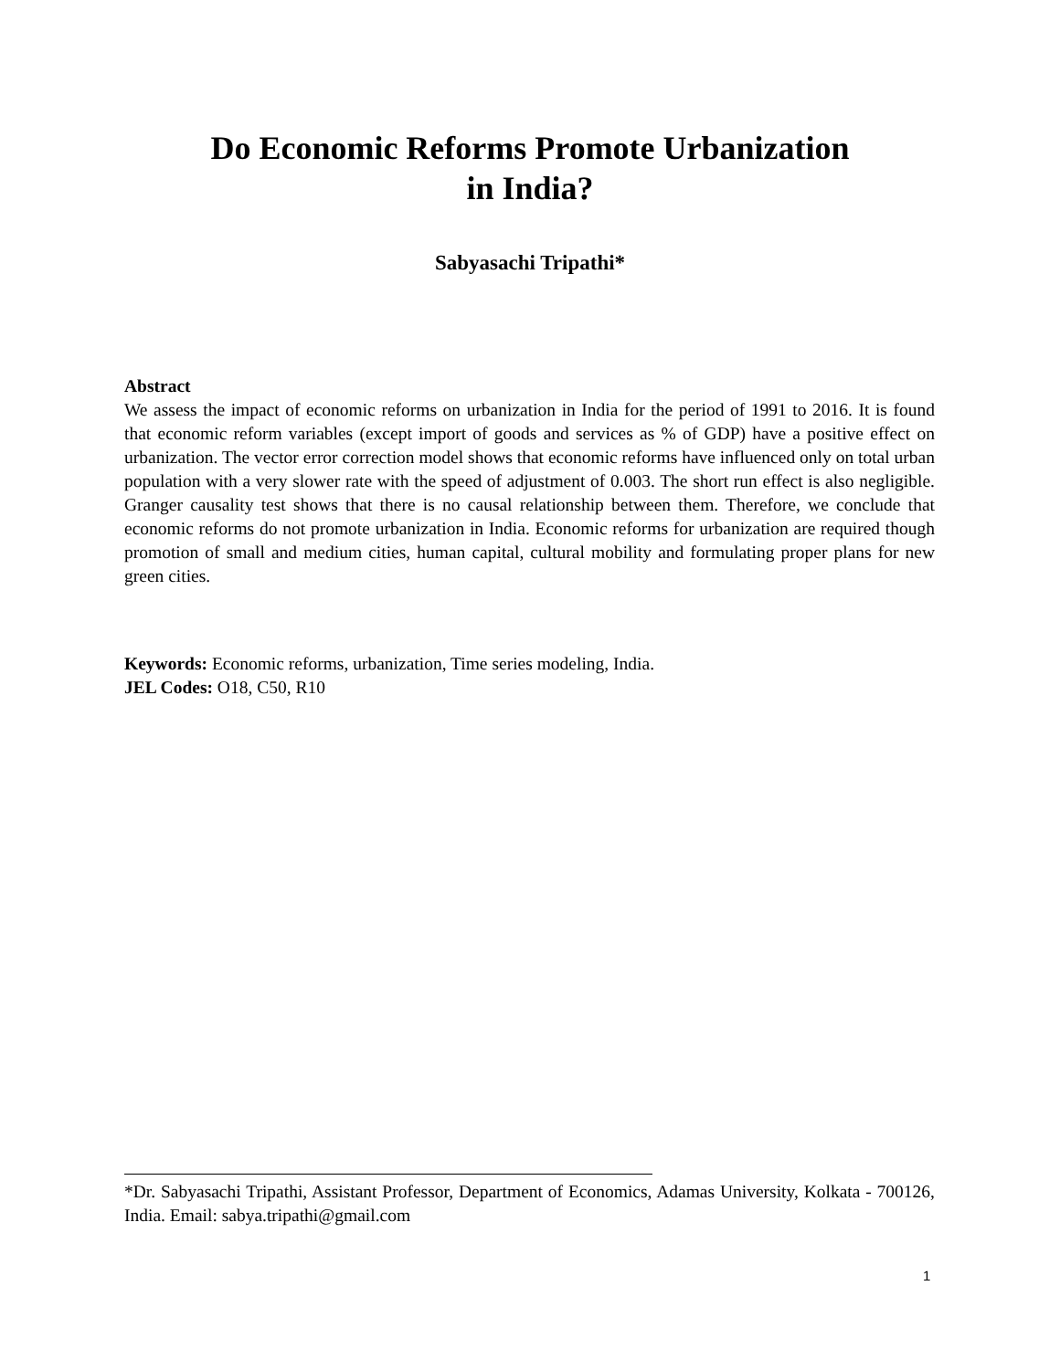Do Economic Reforms Promote Urbanization
in India?
Sabyasachi Tripathi*
Abstract
We assess the impact of economic reforms on urbanization in India for the period of 1991 to 2016. It is found that economic reform variables (except import of goods and services as % of GDP) have a positive effect on urbanization. The vector error correction model shows that economic reforms have influenced only on total urban population with a very slower rate with the speed of adjustment of 0.003. The short run effect is also negligible. Granger causality test shows that there is no causal relationship between them. Therefore, we conclude that economic reforms do not promote urbanization in India. Economic reforms for urbanization are required though promotion of small and medium cities, human capital, cultural mobility and formulating proper plans for new green cities.
Keywords: Economic reforms, urbanization, Time series modeling, India.
JEL Codes: O18, C50, R10
*Dr. Sabyasachi Tripathi, Assistant Professor, Department of Economics, Adamas University, Kolkata - 700126, India. Email: sabya.tripathi@gmail.com
1